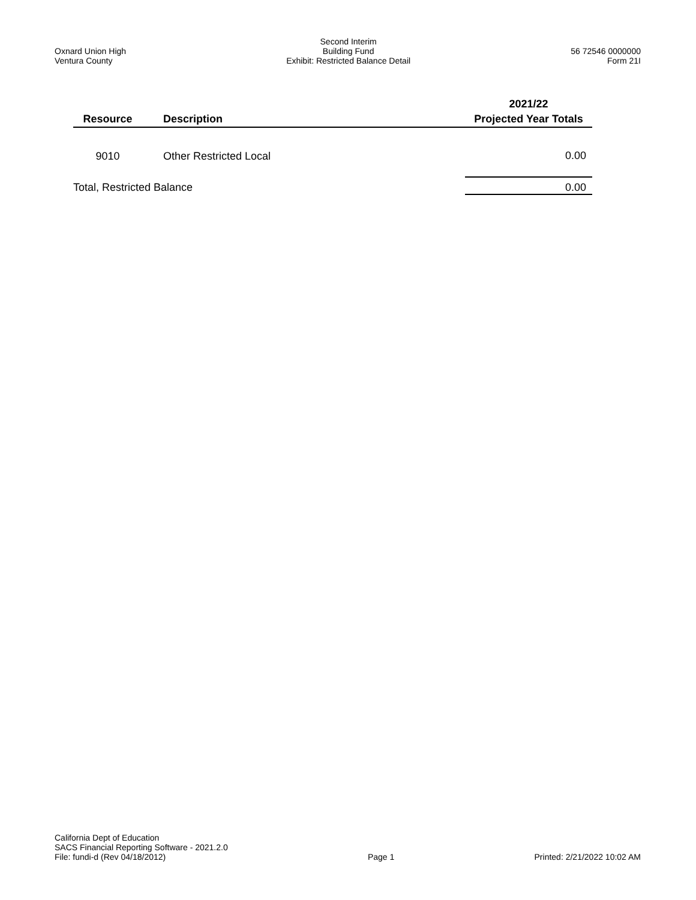Oxnard Union High
Ventura County
Second Interim
Building Fund
Exhibit: Restricted Balance Detail
56 72546 0000000
Form 21I
| | | 2021/22 |
| --- | --- | --- |
| Resource | Description | Projected Year Totals |
| 9010 | Other Restricted Local | 0.00 |
| Total, Restricted Balance | | 0.00 |
California Dept of Education
SACS Financial Reporting Software - 2021.2.0
File: fundi-d (Rev 04/18/2012)
Page 1
Printed: 2/21/2022 10:02 AM